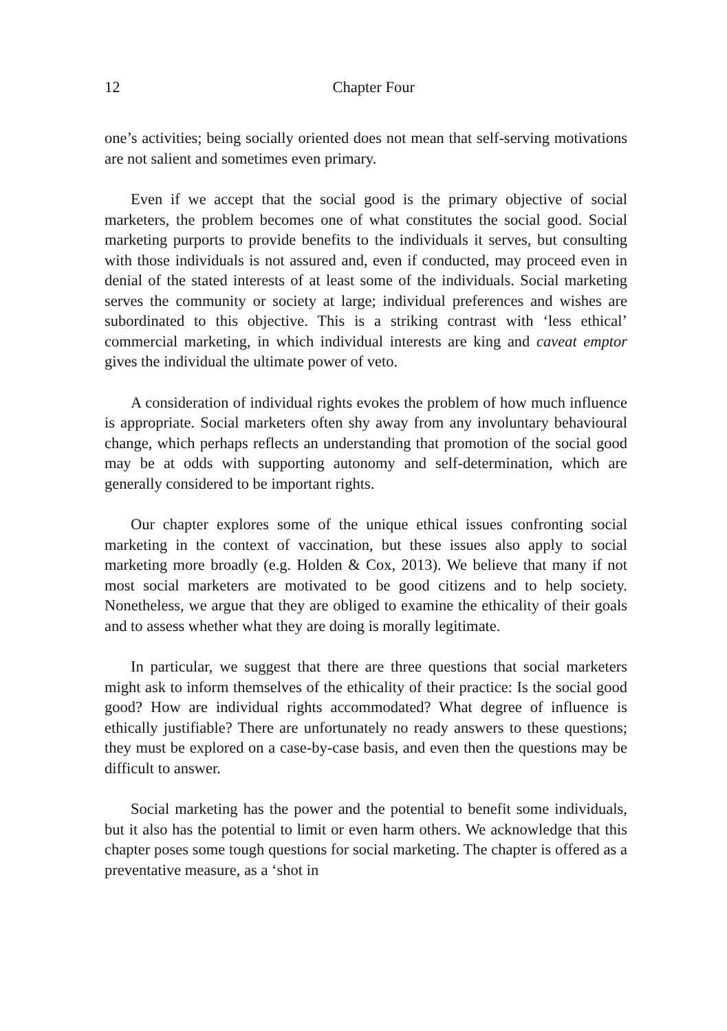12
Chapter Four
one’s activities; being socially oriented does not mean that self-serving motivations are not salient and sometimes even primary.
Even if we accept that the social good is the primary objective of social marketers, the problem becomes one of what constitutes the social good. Social marketing purports to provide benefits to the individuals it serves, but consulting with those individuals is not assured and, even if conducted, may proceed even in denial of the stated interests of at least some of the individuals. Social marketing serves the community or society at large; individual preferences and wishes are subordinated to this objective. This is a striking contrast with ‘less ethical’ commercial marketing, in which individual interests are king and caveat emptor gives the individual the ultimate power of veto.
A consideration of individual rights evokes the problem of how much influence is appropriate. Social marketers often shy away from any involuntary behavioural change, which perhaps reflects an understanding that promotion of the social good may be at odds with supporting autonomy and self-determination, which are generally considered to be important rights.
Our chapter explores some of the unique ethical issues confronting social marketing in the context of vaccination, but these issues also apply to social marketing more broadly (e.g. Holden & Cox, 2013). We believe that many if not most social marketers are motivated to be good citizens and to help society. Nonetheless, we argue that they are obliged to examine the ethicality of their goals and to assess whether what they are doing is morally legitimate.
In particular, we suggest that there are three questions that social marketers might ask to inform themselves of the ethicality of their practice: Is the social good good? How are individual rights accommodated? What degree of influence is ethically justifiable? There are unfortunately no ready answers to these questions; they must be explored on a case-by-case basis, and even then the questions may be difficult to answer.
Social marketing has the power and the potential to benefit some individuals, but it also has the potential to limit or even harm others. We acknowledge that this chapter poses some tough questions for social marketing. The chapter is offered as a preventative measure, as a ‘shot in